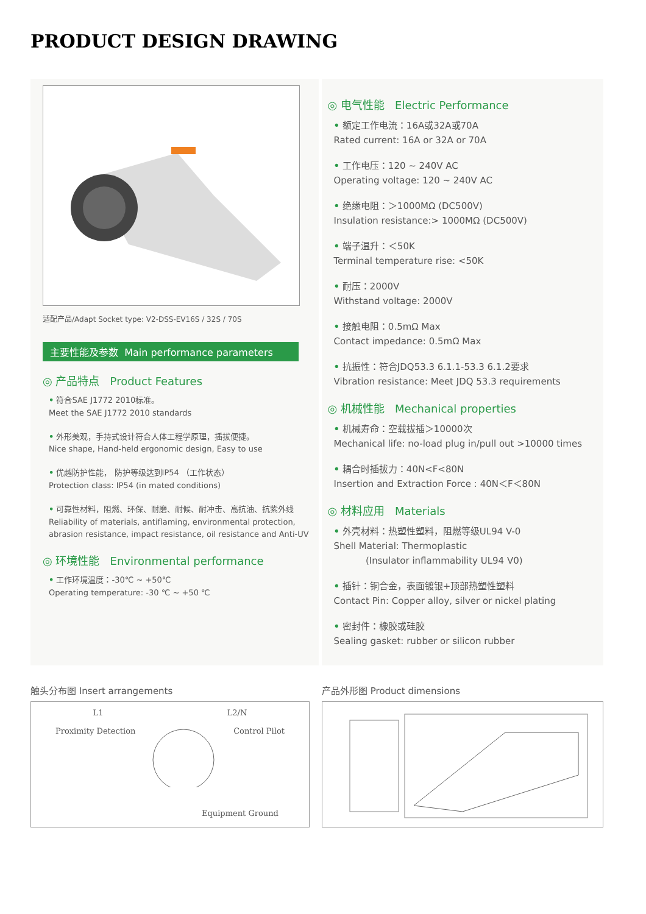PRODUCT DESIGN DRAWING
适配产品/Adapt Socket type: V2-DSS-EV16S / 32S / 70S
主要性能及参数 Main performance parameters
◎ 产品特点 Product Features
• 符合SAE J1772 2010标准。
Meet the SAE J1772 2010 standards
• 外形美观，手持式设计符合人体工程学原理，插拔便捷。
Nice shape, Hand-held ergonomic design, Easy to use
• 优越防护性能， 防护等级达到IP54 （工作状态）
Protection class: IP54 (in mated conditions)
• 可靠性材料，阻燃、环保、耐磨、耐候、耐冲击、高抗油、抗紫外线
Reliability of materials, antiflaming, environmental protection, abrasion resistance, impact resistance, oil resistance and Anti-UV
◎ 环境性能 Environmental performance
• 工作环境温度：-30℃ ~ +50℃
Operating temperature: -30 ℃ ~ +50 ℃
◎ 电气性能 Electric Performance
• 额定工作电流：16A或32A或70A
Rated current: 16A or 32A or 70A
• 工作电压：120 ~ 240V AC
Operating voltage: 120 ~ 240V AC
• 绝缘电阻：＞1000MΩ (DC500V)
Insulation resistance:> 1000MΩ (DC500V)
• 端子温升：＜50K
Terminal temperature rise: <50K
• 耐压：2000V
Withstand voltage: 2000V
• 接触电阻：0.5mΩ Max
Contact impedance: 0.5mΩ Max
• 抗振性：符合JDQ53.3 6.1.1-53.3 6.1.2要求
Vibration resistance: Meet JDQ 53.3 requirements
◎ 机械性能 Mechanical properties
• 机械寿命：空载拔插＞10000次
Mechanical life: no-load plug in/pull out >10000 times
• 耦合时插拔力：40N<F<80N
Insertion and Extraction Force : 40N＜F＜80N
◎ 材料应用 Materials
• 外壳材料：热塑性塑料，阻燃等级UL94 V-0
Shell Material: Thermoplastic
(Insulator inflammability UL94 V0)
• 插针：铜合金，表面镀银+顶部热塑性塑料
Contact Pin: Copper alloy, silver or nickel plating
• 密封件：橡胶或硅胶
Sealing gasket: rubber or silicon rubber
触头分布图 Insert arrangements
L1 L2/N
Proximity Detection Control Pilot
Equipment Ground
产品外形图 Product dimensions